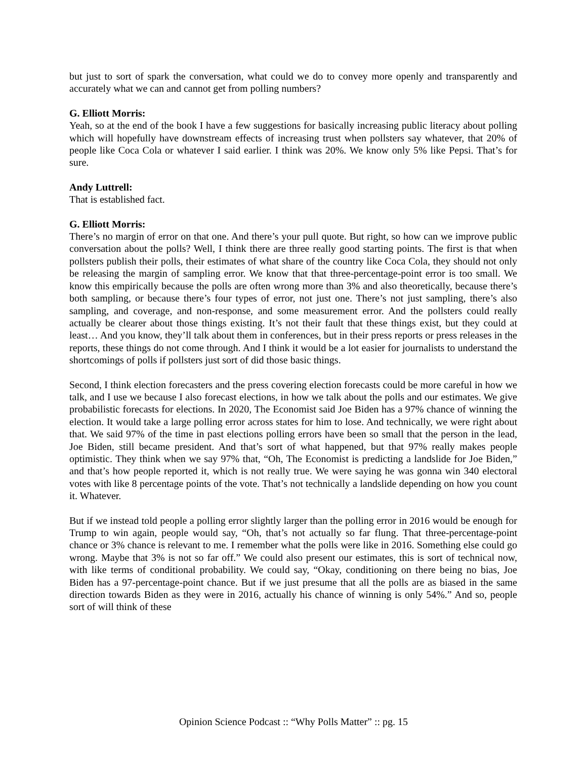but just to sort of spark the conversation, what could we do to convey more openly and transparently and accurately what we can and cannot get from polling numbers?
G. Elliott Morris:
Yeah, so at the end of the book I have a few suggestions for basically increasing public literacy about polling which will hopefully have downstream effects of increasing trust when pollsters say whatever, that 20% of people like Coca Cola or whatever I said earlier. I think was 20%. We know only 5% like Pepsi. That’s for sure.
Andy Luttrell:
That is established fact.
G. Elliott Morris:
There’s no margin of error on that one. And there’s your pull quote. But right, so how can we improve public conversation about the polls? Well, I think there are three really good starting points. The first is that when pollsters publish their polls, their estimates of what share of the country like Coca Cola, they should not only be releasing the margin of sampling error. We know that that three-percentage-point error is too small. We know this empirically because the polls are often wrong more than 3% and also theoretically, because there’s both sampling, or because there’s four types of error, not just one. There’s not just sampling, there’s also sampling, and coverage, and non-response, and some measurement error. And the pollsters could really actually be clearer about those things existing. It’s not their fault that these things exist, but they could at least… And you know, they’ll talk about them in conferences, but in their press reports or press releases in the reports, these things do not come through. And I think it would be a lot easier for journalists to understand the shortcomings of polls if pollsters just sort of did those basic things.
Second, I think election forecasters and the press covering election forecasts could be more careful in how we talk, and I use we because I also forecast elections, in how we talk about the polls and our estimates. We give probabilistic forecasts for elections. In 2020, The Economist said Joe Biden has a 97% chance of winning the election. It would take a large polling error across states for him to lose. And technically, we were right about that. We said 97% of the time in past elections polling errors have been so small that the person in the lead, Joe Biden, still became president. And that’s sort of what happened, but that 97% really makes people optimistic. They think when we say 97% that, “Oh, The Economist is predicting a landslide for Joe Biden,” and that’s how people reported it, which is not really true. We were saying he was gonna win 340 electoral votes with like 8 percentage points of the vote. That’s not technically a landslide depending on how you count it. Whatever.
But if we instead told people a polling error slightly larger than the polling error in 2016 would be enough for Trump to win again, people would say, “Oh, that’s not actually so far flung. That three-percentage-point chance or 3% chance is relevant to me. I remember what the polls were like in 2016. Something else could go wrong. Maybe that 3% is not so far off.” We could also present our estimates, this is sort of technical now, with like terms of conditional probability. We could say, “Okay, conditioning on there being no bias, Joe Biden has a 97-percentage-point chance. But if we just presume that all the polls are as biased in the same direction towards Biden as they were in 2016, actually his chance of winning is only 54%.” And so, people sort of will think of these
Opinion Science Podcast :: “Why Polls Matter” :: pg. 15